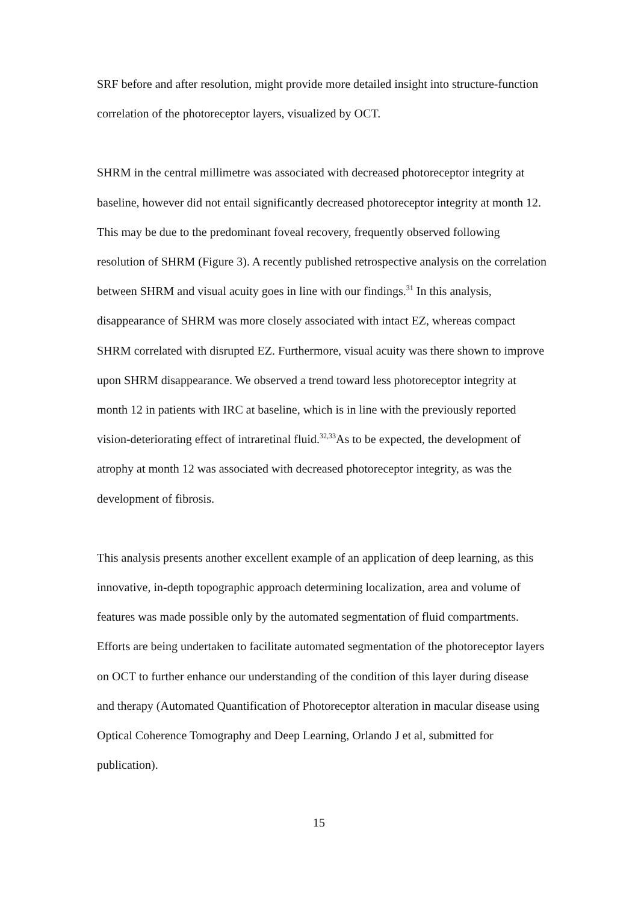SRF before and after resolution, might provide more detailed insight into structure-function correlation of the photoreceptor layers, visualized by OCT.
SHRM in the central millimetre was associated with decreased photoreceptor integrity at baseline, however did not entail significantly decreased photoreceptor integrity at month 12. This may be due to the predominant foveal recovery, frequently observed following resolution of SHRM (Figure 3). A recently published retrospective analysis on the correlation between SHRM and visual acuity goes in line with our findings.<sup>31</sup> In this analysis, disappearance of SHRM was more closely associated with intact EZ, whereas compact SHRM correlated with disrupted EZ. Furthermore, visual acuity was there shown to improve upon SHRM disappearance. We observed a trend toward less photoreceptor integrity at month 12 in patients with IRC at baseline, which is in line with the previously reported vision-deteriorating effect of intraretinal fluid.<sup>32,33</sup>As to be expected, the development of atrophy at month 12 was associated with decreased photoreceptor integrity, as was the development of fibrosis.
This analysis presents another excellent example of an application of deep learning, as this innovative, in-depth topographic approach determining localization, area and volume of features was made possible only by the automated segmentation of fluid compartments. Efforts are being undertaken to facilitate automated segmentation of the photoreceptor layers on OCT to further enhance our understanding of the condition of this layer during disease and therapy (Automated Quantification of Photoreceptor alteration in macular disease using Optical Coherence Tomography and Deep Learning, Orlando J et al, submitted for publication).
15